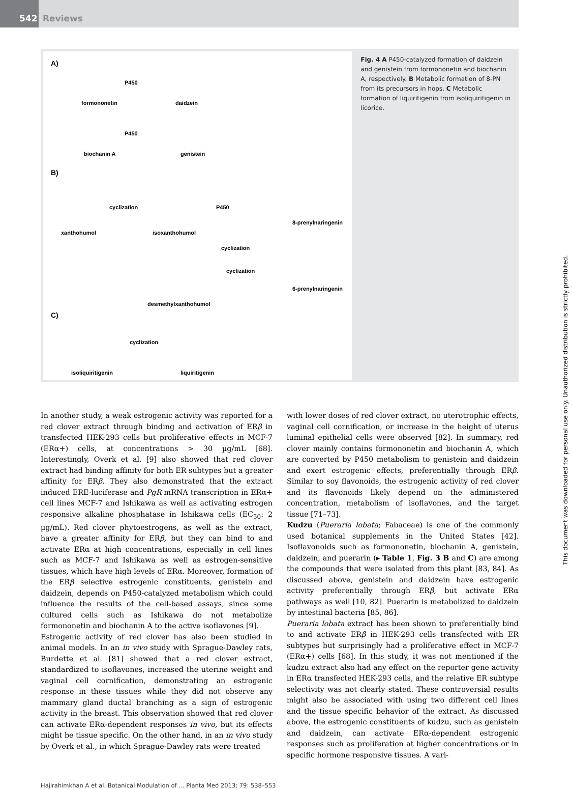542 Reviews
A)
formononetin
P450
daidzein
biochanin A
P450
genistein
B)
xanthohumol
cyclization
isoxanthohumol
P450
8-prenylnaringenin
cyclization
desmethylxanthohumol
cyclization
6-prenylnaringenin
C)
isoliquiritigenin
cyclization
liquiritigenin
Fig. 4 A P450-catalyzed formation of daidzein and genistein from formononetin and biochanin A, respectively. B Metabolic formation of 8-PN from its precursors in hops. C Metabolic formation of liquiritigenin from isoliquiritigenin in licorice.
In another study, a weak estrogenic activity was reported for a red clover extract through binding and activation of ERβ in transfected HEK-293 cells but proliferative effects in MCF-7 (ERα+) cells, at concentrations > 30 µg/mL [68]. Interestingly, Overk et al. [9] also showed that red clover extract had binding affinity for both ER subtypes but a greater affinity for ERβ. They also demonstrated that the extract induced ERE-luciferase and PgR mRNA transcription in ERα+ cell lines MCF-7 and Ishikawa as well as activating estrogen responsive alkaline phosphatase in Ishikawa cells (EC<sub>50</sub>: 2 µg/mL). Red clover phytoestrogens, as well as the extract, have a greater affinity for ERβ, but they can bind to and activate ERα at high concentrations, especially in cell lines such as MCF-7 and Ishikawa as well as estrogen-sensitive tissues, which have high levels of ERα. Moreover, formation of the ERβ selective estrogenic constituents, genistein and daidzein, depends on P450-catalyzed metabolism which could influence the results of the cell-based assays, since some cultured cells such as Ishikawa do not metabolize formononetin and biochanin A to the active isoflavones [9].
Estrogenic activity of red clover has also been studied in animal models. In an in vivo study with Sprague-Dawley rats, Burdette et al. [81] showed that a red clover extract, standardized to isoflavones, increased the uterine weight and vaginal cell cornification, demonstrating an estrogenic response in these tissues while they did not observe any mammary gland ductal branching as a sign of estrogenic activity in the breast. This observation showed that red clover can activate ERα-dependent responses in vivo, but its effects might be tissue specific. On the other hand, in an in vivo study by Overk et al., in which Sprague-Dawley rats were treated
with lower doses of red clover extract, no uterotrophic effects, vaginal cell cornification, or increase in the height of uterus luminal epithelial cells were observed [82]. In summary, red clover mainly contains formononetin and biochanin A, which are converted by P450 metabolism to genistein and daidzein and exert estrogenic effects, preferentially through ERβ. Similar to soy flavonoids, the estrogenic activity of red clover and its flavonoids likely depend on the administered concentration, metabolism of isoflavones, and the target tissue [71–73].
Kudzu (Pueraria lobata; Fabaceae) is one of the commonly used botanical supplements in the United States [42]. Isoflavonoids such as formononetin, biochanin A, genistein, daidzein, and puerarin (▸ Table 1, Fig. 3 B and C) are among the compounds that were isolated from this plant [83, 84]. As discussed above, genistein and daidzein have estrogenic activity preferentially through ERβ, but activate ERα pathways as well [10, 82]. Puerarin is metabolized to daidzein by intestinal bacteria [85, 86].
Pueraria lobata extract has been shown to preferentially bind to and activate ERβ in HEK-293 cells transfected with ER subtypes but surprisingly had a proliferative effect in MCF-7 (ERα+) cells [68]. In this study, it was not mentioned if the kudzu extract also had any effect on the reporter gene activity in ERα transfected HEK-293 cells, and the relative ER subtype selectivity was not clearly stated. These controversial results might also be associated with using two different cell lines and the tissue specific behavior of the extract. As discussed above, the estrogenic constituents of kudzu, such as genistein and daidzein, can activate ERα-dependent estrogenic responses such as proliferation at higher concentrations or in specific hormone responsive tissues. A vari-
Hajirahimkhan A et al. Botanical Modulation of … Planta Med 2013; 79: 538–553
This document was downloaded for personal use only. Unauthorized distribution is strictly prohibited.